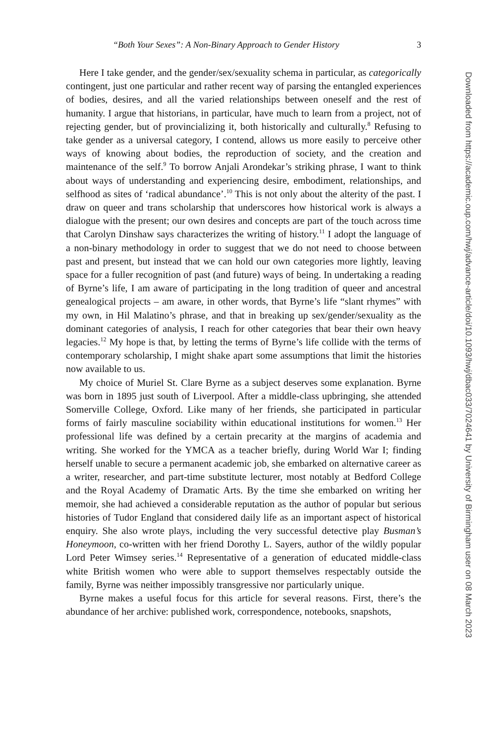“Both Your Sexes”: A Non-Binary Approach to Gender History 3
Here I take gender, and the gender/sex/sexuality schema in particular, as categorically contingent, just one particular and rather recent way of parsing the entangled experiences of bodies, desires, and all the varied relationships between oneself and the rest of humanity. I argue that historians, in particular, have much to learn from a project, not of rejecting gender, but of provincializing it, both historically and culturally.<sup>8</sup> Refusing to take gender as a universal category, I contend, allows us more easily to perceive other ways of knowing about bodies, the reproduction of society, and the creation and maintenance of the self.<sup>9</sup> To borrow Anjali Arondekar’s striking phrase, I want to think about ways of understanding and experiencing desire, embodiment, relationships, and selfhood as sites of ‘radical abundance’.<sup>10</sup> This is not only about the alterity of the past. I draw on queer and trans scholarship that underscores how historical work is always a dialogue with the present; our own desires and concepts are part of the touch across time that Carolyn Dinshaw says characterizes the writing of history.<sup>11</sup> I adopt the language of a non-binary methodology in order to suggest that we do not need to choose between past and present, but instead that we can hold our own categories more lightly, leaving space for a fuller recognition of past (and future) ways of being. In undertaking a reading of Byrne’s life, I am aware of participating in the long tradition of queer and ancestral genealogical projects – am aware, in other words, that Byrne’s life “slant rhymes” with my own, in Hil Malatino’s phrase, and that in breaking up sex/gender/sexuality as the dominant categories of analysis, I reach for other categories that bear their own heavy legacies.<sup>12</sup> My hope is that, by letting the terms of Byrne’s life collide with the terms of contemporary scholarship, I might shake apart some assumptions that limit the histories now available to us.
My choice of Muriel St. Clare Byrne as a subject deserves some explanation. Byrne was born in 1895 just south of Liverpool. After a middle-class upbringing, she attended Somerville College, Oxford. Like many of her friends, she participated in particular forms of fairly masculine sociability within educational institutions for women.<sup>13</sup> Her professional life was defined by a certain precarity at the margins of academia and writing. She worked for the YMCA as a teacher briefly, during World War I; finding herself unable to secure a permanent academic job, she embarked on alternative career as a writer, researcher, and part-time substitute lecturer, most notably at Bedford College and the Royal Academy of Dramatic Arts. By the time she embarked on writing her memoir, she had achieved a considerable reputation as the author of popular but serious histories of Tudor England that considered daily life as an important aspect of historical enquiry. She also wrote plays, including the very successful detective play Busman’s Honeymoon, co-written with her friend Dorothy L. Sayers, author of the wildly popular Lord Peter Wimsey series.<sup>14</sup> Representative of a generation of educated middle-class white British women who were able to support themselves respectably outside the family, Byrne was neither impossibly transgressive nor particularly unique.
Byrne makes a useful focus for this article for several reasons. First, there’s the abundance of her archive: published work, correspondence, notebooks, snapshots,
Downloaded from https://academic.oup.com/hwj/advance-article/doi/10.1093/hwj/dbac033/7024641 by University of Birmingham user on 08 March 2023